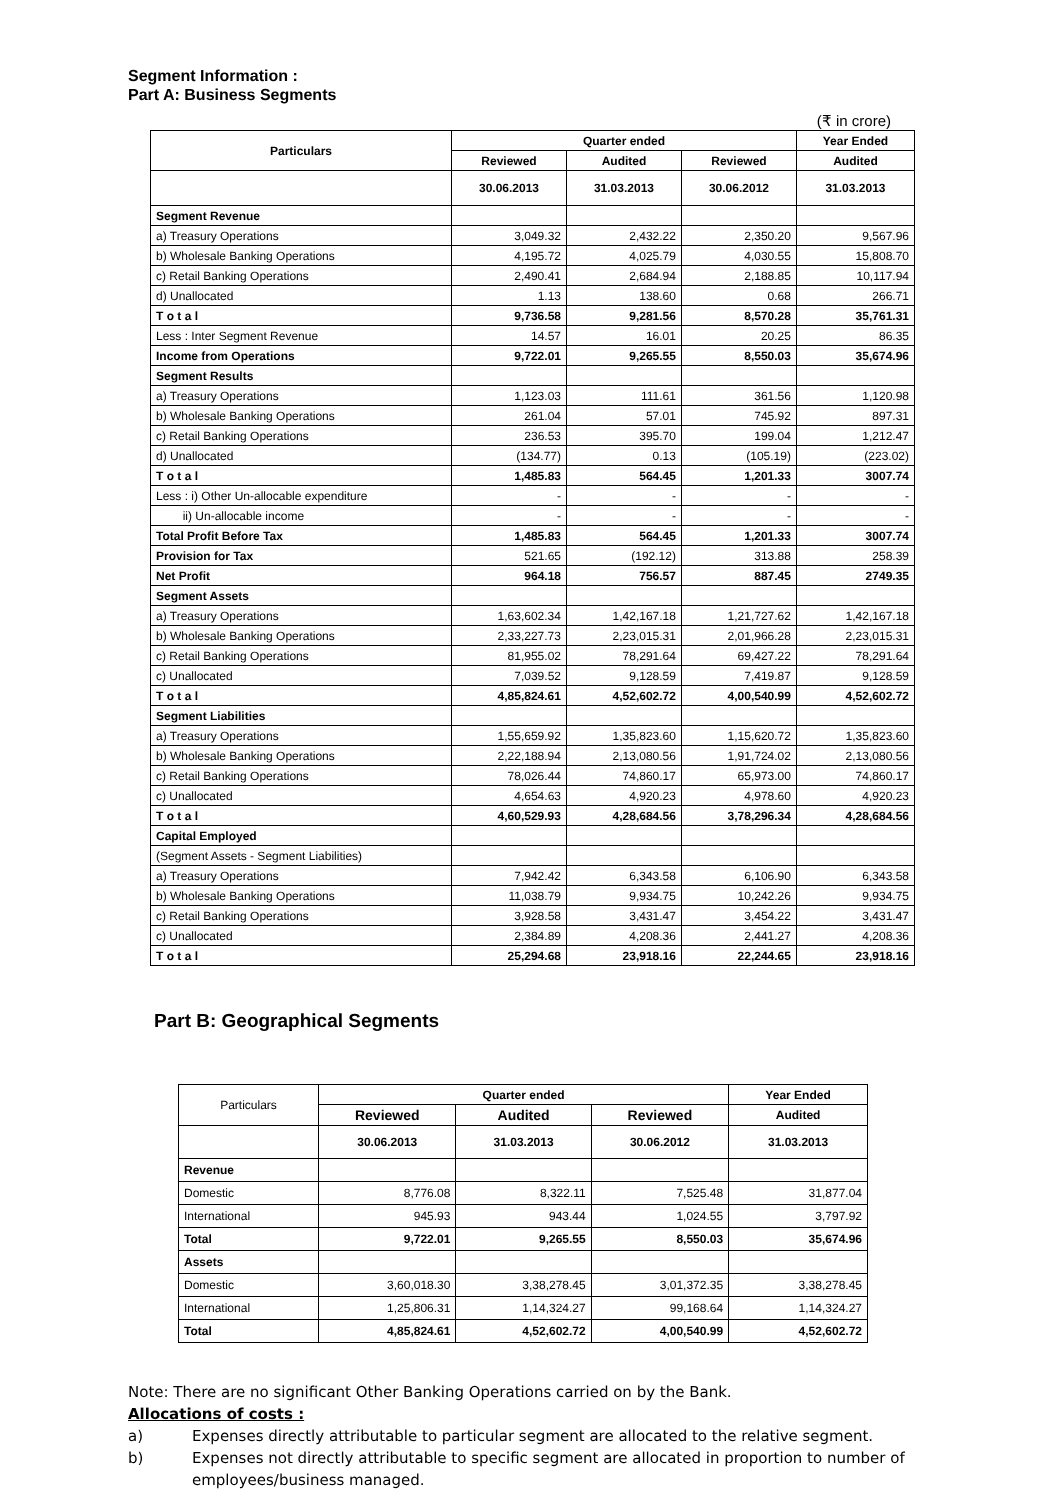Segment Information :
Part A: Business Segments
(₹ in crore)
| Particulars | Quarter ended | | | Year Ended |
| --- | --- | --- | --- | --- |
| | Reviewed | Audited | Reviewed | Audited |
| | 30.06.2013 | 31.03.2013 | 30.06.2012 | 31.03.2013 |
| Segment Revenue | | | | |
| a) Treasury Operations | 3,049.32 | 2,432.22 | 2,350.20 | 9,567.96 |
| b) Wholesale Banking Operations | 4,195.72 | 4,025.79 | 4,030.55 | 15,808.70 |
| c) Retail Banking Operations | 2,490.41 | 2,684.94 | 2,188.85 | 10,117.94 |
| d) Unallocated | 1.13 | 138.60 | 0.68 | 266.71 |
| T o t a l | 9,736.58 | 9,281.56 | 8,570.28 | 35,761.31 |
| Less : Inter Segment Revenue | 14.57 | 16.01 | 20.25 | 86.35 |
| Income from Operations | 9,722.01 | 9,265.55 | 8,550.03 | 35,674.96 |
| Segment Results | | | | |
| a) Treasury Operations | 1,123.03 | 111.61 | 361.56 | 1,120.98 |
| b) Wholesale Banking Operations | 261.04 | 57.01 | 745.92 | 897.31 |
| c) Retail Banking Operations | 236.53 | 395.70 | 199.04 | 1,212.47 |
| d) Unallocated | (134.77) | 0.13 | (105.19) | (223.02) |
| T o t a l | 1,485.83 | 564.45 | 1,201.33 | 3007.74 |
| Less : i) Other Un-allocable expenditure | - | - | - | - |
| ii) Un-allocable income | - | - | - | - |
| Total Profit Before Tax | 1,485.83 | 564.45 | 1,201.33 | 3007.74 |
| Provision for Tax | 521.65 | (192.12) | 313.88 | 258.39 |
| Net Profit | 964.18 | 756.57 | 887.45 | 2749.35 |
| Segment Assets | | | | |
| a) Treasury Operations | 1,63,602.34 | 1,42,167.18 | 1,21,727.62 | 1,42,167.18 |
| b) Wholesale Banking Operations | 2,33,227.73 | 2,23,015.31 | 2,01,966.28 | 2,23,015.31 |
| c) Retail Banking Operations | 81,955.02 | 78,291.64 | 69,427.22 | 78,291.64 |
| c) Unallocated | 7,039.52 | 9,128.59 | 7,419.87 | 9,128.59 |
| T o t a l | 4,85,824.61 | 4,52,602.72 | 4,00,540.99 | 4,52,602.72 |
| Segment Liabilities | | | | |
| a) Treasury Operations | 1,55,659.92 | 1,35,823.60 | 1,15,620.72 | 1,35,823.60 |
| b) Wholesale Banking Operations | 2,22,188.94 | 2,13,080.56 | 1,91,724.02 | 2,13,080.56 |
| c) Retail Banking Operations | 78,026.44 | 74,860.17 | 65,973.00 | 74,860.17 |
| c) Unallocated | 4,654.63 | 4,920.23 | 4,978.60 | 4,920.23 |
| T o t a l | 4,60,529.93 | 4,28,684.56 | 3,78,296.34 | 4,28,684.56 |
| Capital Employed | | | | |
| (Segment Assets - Segment Liabilities) | | | | |
| a) Treasury Operations | 7,942.42 | 6,343.58 | 6,106.90 | 6,343.58 |
| b) Wholesale Banking Operations | 11,038.79 | 9,934.75 | 10,242.26 | 9,934.75 |
| c) Retail Banking Operations | 3,928.58 | 3,431.47 | 3,454.22 | 3,431.47 |
| c) Unallocated | 2,384.89 | 4,208.36 | 2,441.27 | 4,208.36 |
| T o t a l | 25,294.68 | 23,918.16 | 22,244.65 | 23,918.16 |
Part B: Geographical Segments
| Particulars | Quarter ended | | | Year Ended |
| | Reviewed | Audited | Reviewed | Audited |
| | 30.06.2013 | 31.03.2013 | 30.06.2012 | 31.03.2013 |
| Revenue | | | | |
| Domestic | 8,776.08 | 8,322.11 | 7,525.48 | 31,877.04 |
| International | 945.93 | 943.44 | 1,024.55 | 3,797.92 |
| Total | 9,722.01 | 9,265.55 | 8,550.03 | 35,674.96 |
| Assets | | | | |
| Domestic | 3,60,018.30 | 3,38,278.45 | 3,01,372.35 | 3,38,278.45 |
| International | 1,25,806.31 | 1,14,324.27 | 99,168.64 | 1,14,324.27 |
| Total | 4,85,824.61 | 4,52,602.72 | 4,00,540.99 | 4,52,602.72 |
Note: There are no significant Other Banking Operations carried on by the Bank.
Allocations of costs :
a) Expenses directly attributable to particular segment are allocated to the relative segment.
b) Expenses not directly attributable to specific segment are allocated in proportion to number of employees/business managed.